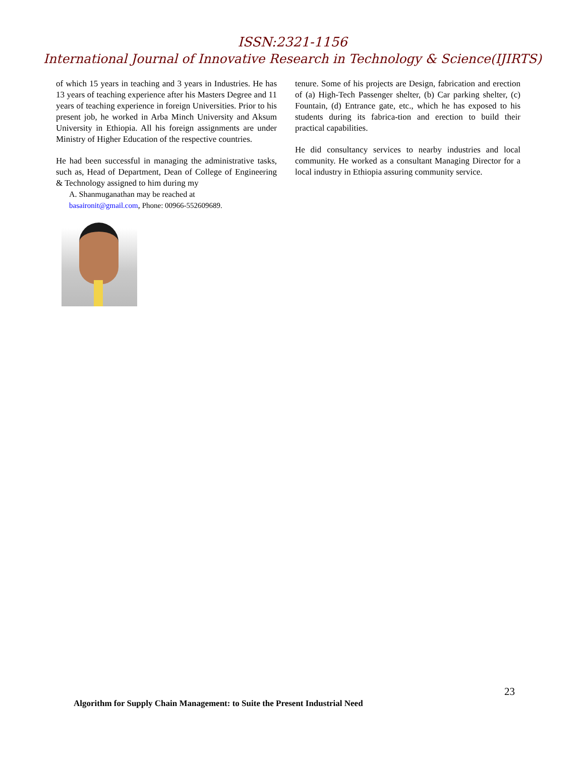ISSN:2321-1156
International Journal of Innovative Research in Technology & Science(IJIRTS)
of which 15 years in teaching and 3 years in Industries. He has 13 years of teaching experience after his Masters Degree and 11 years of teaching experience in foreign Universities. Prior to his present job, he worked in Arba Minch University and Aksum University in Ethiopia. All his foreign assignments are under Ministry of Higher Education of the respective countries.
He had been successful in managing the administrative tasks, such as, Head of Department, Dean of College of Engineering & Technology assigned to him during my
A. Shanmuganathan may be reached at
basaironit@gmail.com, Phone: 00966-552609689.
tenure. Some of his projects are Design, fabrication and erection of (a) High-Tech Passenger shelter, (b) Car parking shelter, (c) Fountain, (d) Entrance gate, etc., which he has exposed to his students during its fabrica-tion and erection to build their practical capabilities.
He did consultancy services to nearby industries and local community. He worked as a consultant Managing Director for a local industry in Ethiopia assuring community service.
23
Algorithm for Supply Chain Management: to Suite the Present Industrial Need